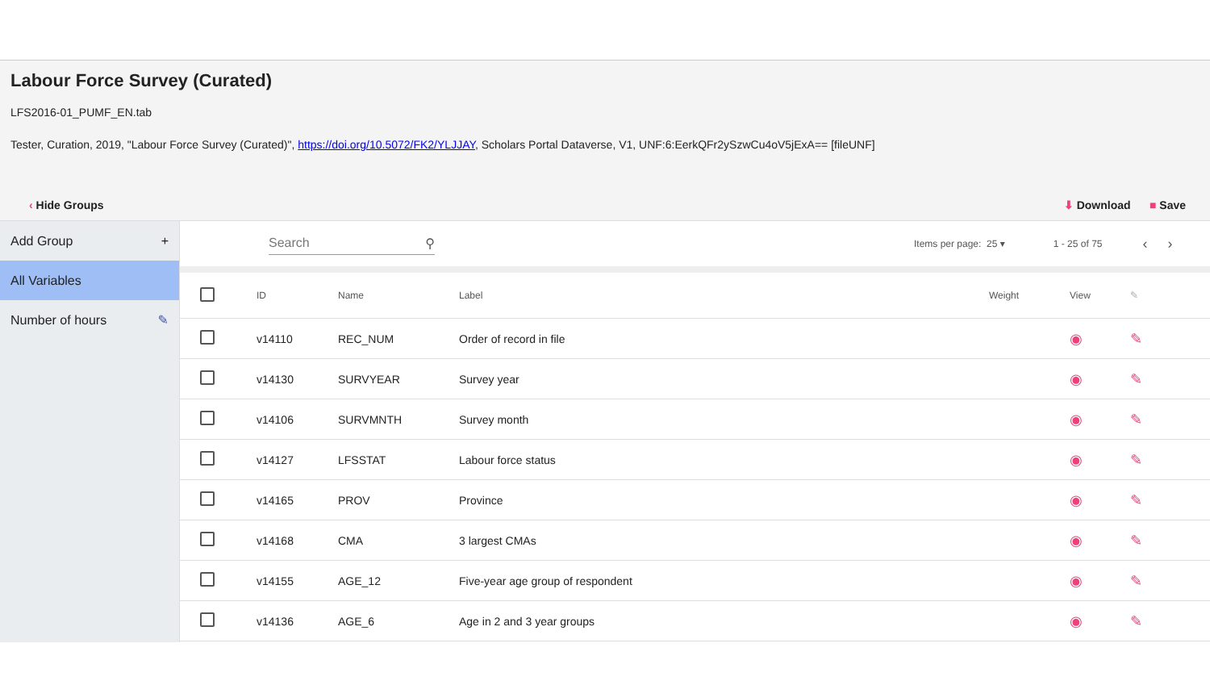Labour Force Survey (Curated)
LFS2016-01_PUMF_EN.tab
Tester, Curation, 2019, "Labour Force Survey (Curated)", https://doi.org/10.5072/FK2/YLJJAY, Scholars Portal Dataverse, V1, UNF:6:EerkQFr2ySzwCu4oV5jExA== [fileUNF]
‹ Hide Groups ⬇ Download ■ Save
Add Group +
All Variables
Number of hours ✎
Search ⚲
Items per page: 25 ▾ 1 - 25 of 75 ‹ ›
| | ID | Name | Label | Weight | View | ✎ |
| --- | --- | --- | --- | --- | --- | --- |
| | v14110 | REC_NUM | Order of record in file | | ◉ | ✎ |
| | v14130 | SURVYEAR | Survey year | | ◉ | ✎ |
| | v14106 | SURVMNTH | Survey month | | ◉ | ✎ |
| | v14127 | LFSSTAT | Labour force status | | ◉ | ✎ |
| | v14165 | PROV | Province | | ◉ | ✎ |
| | v14168 | CMA | 3 largest CMAs | | ◉ | ✎ |
| | v14155 | AGE_12 | Five-year age group of respondent | | ◉ | ✎ |
| | v14136 | AGE_6 | Age in 2 and 3 year groups | | ◉ | ✎ |